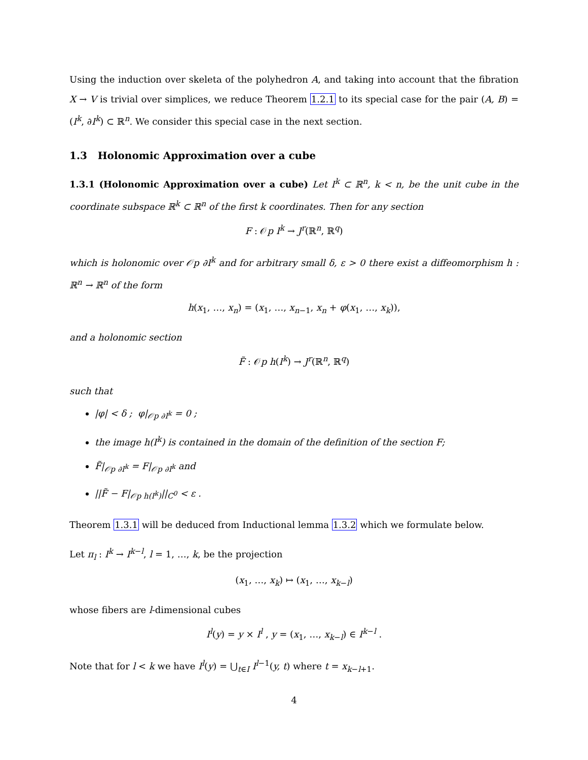Using the induction over skeleta of the polyhedron A, and taking into account that the fibration X → V is trivial over simplices, we reduce Theorem 1.2.1 to its special case for the pair (A, B) = (I<sup>k</sup>, ∂I<sup>k</sup>) ⊂ ℝ<sup>n</sup>. We consider this special case in the next section.
1.3 Holonomic Approximation over a cube
1.3.1 (Holonomic Approximation over a cube) Let I<sup>k</sup> ⊂ ℝ<sup>n</sup>, k < n, be the unit cube in the coordinate subspace ℝ<sup>k</sup> ⊂ ℝ<sup>n</sup> of the first k coordinates. Then for any section
F : 𝒪p I<sup>k</sup> → J<sup>r</sup>(ℝ<sup>n</sup>, ℝ<sup>q</sup>)
which is holonomic over 𝒪p ∂I<sup>k</sup> and for arbitrary small δ, ε > 0 there exist a diffeomorphism h : ℝ<sup>n</sup> → ℝ<sup>n</sup> of the form
h(x<sub>1</sub>, …, x<sub>n</sub>) = (x<sub>1</sub>, …, x<sub>n−1</sub>, x<sub>n</sub> + φ(x<sub>1</sub>, …, x<sub>k</sub>)),
and a holonomic section
F̃ : 𝒪p h(I<sup>k</sup>) → J<sup>r</sup>(ℝ<sup>n</sup>, ℝ<sup>q</sup>)
such that
|φ| < δ ; φ|<sub>𝒪p ∂I<sup>k</sup></sub> = 0 ;
the image h(I<sup>k</sup>) is contained in the domain of the definition of the section F;
F̃|<sub>𝒪p ∂I<sup>k</sup></sub> = F|<sub>𝒪p ∂I<sup>k</sup></sub> and
||F̃ − F|<sub>𝒪p h(I<sup>k</sup>)</sub>||<sub>C<sup>0</sup></sub> < ε .
Theorem 1.3.1 will be deduced from Inductional lemma 1.3.2 which we formulate below.
Let π<sub>l</sub> : I<sup>k</sup> → I<sup>k−l</sup>, l = 1, …, k, be the projection
(x<sub>1</sub>, …, x<sub>k</sub>) ↦ (x<sub>1</sub>, …, x<sub>k−l</sub>)
whose fibers are l-dimensional cubes
I<sup>l</sup>(y) = y × I<sup>l</sup> , y = (x<sub>1</sub>, …, x<sub>k−l</sub>) ∈ I<sup>k−l</sup> .
Note that for l < k we have I<sup>l</sup>(y) = ⋃<sub>t∈I</sub> I<sup>l−1</sup>(y, t) where t = x<sub>k−l+1</sub>.
4